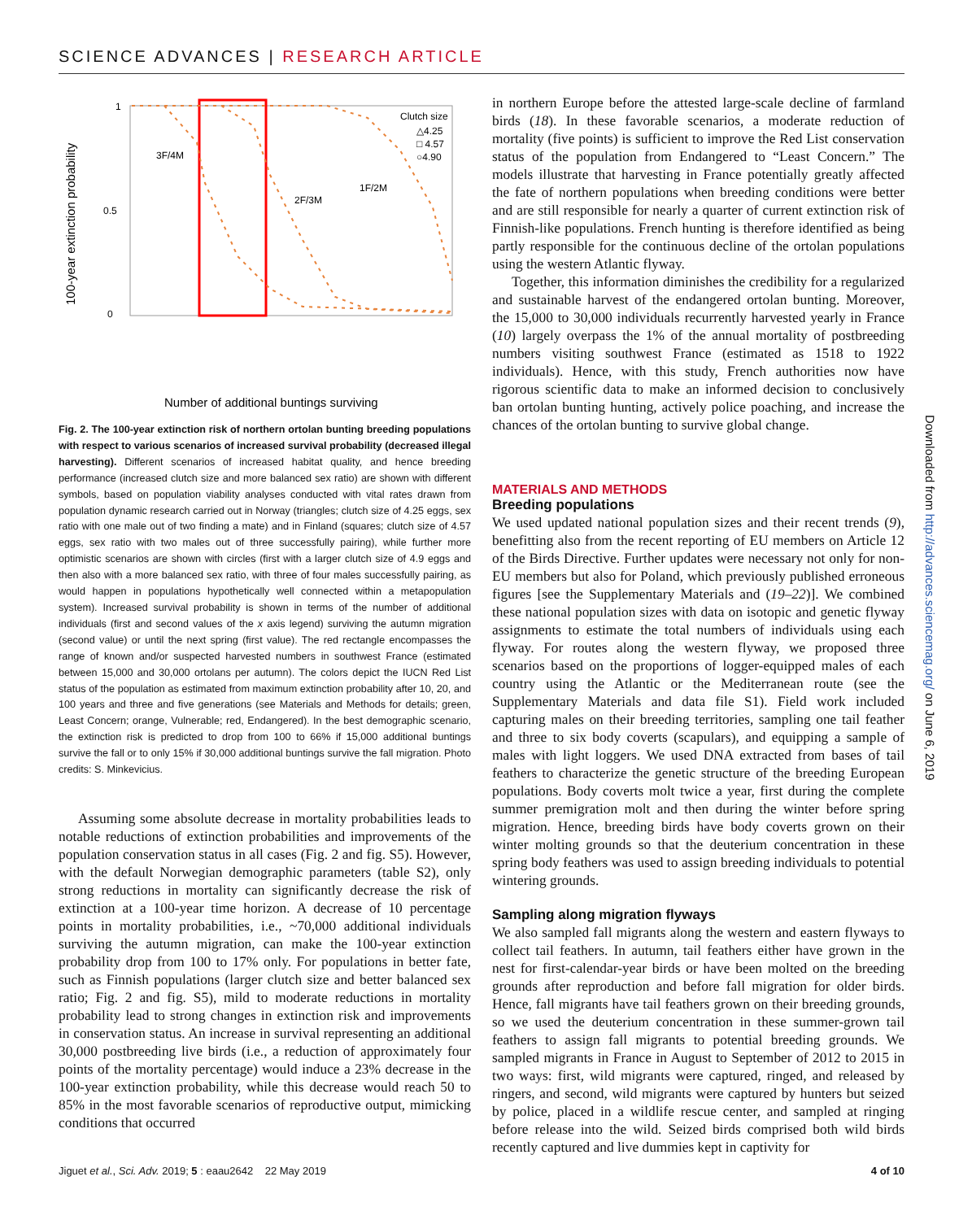SCIENCE ADVANCES | RESEARCH ARTICLE
100-year extinction probability
1
0
0.5
3F/4M
2F/3M
1F/2M
Clutch size
△4.25
□ 4.57
○4.90
Number of additional buntings surviving
Fig. 2. The 100-year extinction risk of northern ortolan bunting breeding populations with respect to various scenarios of increased survival probability (decreased illegal harvesting). Different scenarios of increased habitat quality, and hence breeding performance (increased clutch size and more balanced sex ratio) are shown with different symbols, based on population viability analyses conducted with vital rates drawn from population dynamic research carried out in Norway (triangles; clutch size of 4.25 eggs, sex ratio with one male out of two finding a mate) and in Finland (squares; clutch size of 4.57 eggs, sex ratio with two males out of three successfully pairing), while further more optimistic scenarios are shown with circles (first with a larger clutch size of 4.9 eggs and then also with a more balanced sex ratio, with three of four males successfully pairing, as would happen in populations hypothetically well connected within a metapopulation system). Increased survival probability is shown in terms of the number of additional individuals (first and second values of the x axis legend) surviving the autumn migration (second value) or until the next spring (first value). The red rectangle encompasses the range of known and/or suspected harvested numbers in southwest France (estimated between 15,000 and 30,000 ortolans per autumn). The colors depict the IUCN Red List status of the population as estimated from maximum extinction probability after 10, 20, and 100 years and three and five generations (see Materials and Methods for details; green, Least Concern; orange, Vulnerable; red, Endangered). In the best demographic scenario, the extinction risk is predicted to drop from 100 to 66% if 15,000 additional buntings survive the fall or to only 15% if 30,000 additional buntings survive the fall migration. Photo credits: S. Minkevicius.
Assuming some absolute decrease in mortality probabilities leads to notable reductions of extinction probabilities and improvements of the population conservation status in all cases (Fig. 2 and fig. S5). However, with the default Norwegian demographic parameters (table S2), only strong reductions in mortality can significantly decrease the risk of extinction at a 100-year time horizon. A decrease of 10 percentage points in mortality probabilities, i.e., ~70,000 additional individuals surviving the autumn migration, can make the 100-year extinction probability drop from 100 to 17% only. For populations in better fate, such as Finnish populations (larger clutch size and better balanced sex ratio; Fig. 2 and fig. S5), mild to moderate reductions in mortality probability lead to strong changes in extinction risk and improvements in conservation status. An increase in survival representing an additional 30,000 postbreeding live birds (i.e., a reduction of approximately four points of the mortality percentage) would induce a 23% decrease in the 100-year extinction probability, while this decrease would reach 50 to 85% in the most favorable scenarios of reproductive output, mimicking conditions that occurred
in northern Europe before the attested large-scale decline of farmland birds (18). In these favorable scenarios, a moderate reduction of mortality (five points) is sufficient to improve the Red List conservation status of the population from Endangered to “Least Concern.” The models illustrate that harvesting in France potentially greatly affected the fate of northern populations when breeding conditions were better and are still responsible for nearly a quarter of current extinction risk of Finnish-like populations. French hunting is therefore identified as being partly responsible for the continuous decline of the ortolan populations using the western Atlantic flyway.
Together, this information diminishes the credibility for a regularized and sustainable harvest of the endangered ortolan bunting. Moreover, the 15,000 to 30,000 individuals recurrently harvested yearly in France (10) largely overpass the 1% of the annual mortality of postbreeding numbers visiting southwest France (estimated as 1518 to 1922 individuals). Hence, with this study, French authorities now have rigorous scientific data to make an informed decision to conclusively ban ortolan bunting hunting, actively police poaching, and increase the chances of the ortolan bunting to survive global change.
MATERIALS AND METHODS
Breeding populations
We used updated national population sizes and their recent trends (9), benefitting also from the recent reporting of EU members on Article 12 of the Birds Directive. Further updates were necessary not only for non-EU members but also for Poland, which previously published erroneous figures [see the Supplementary Materials and (19–22)]. We combined these national population sizes with data on isotopic and genetic flyway assignments to estimate the total numbers of individuals using each flyway. For routes along the western flyway, we proposed three scenarios based on the proportions of logger-equipped males of each country using the Atlantic or the Mediterranean route (see the Supplementary Materials and data file S1). Field work included capturing males on their breeding territories, sampling one tail feather and three to six body coverts (scapulars), and equipping a sample of males with light loggers. We used DNA extracted from bases of tail feathers to characterize the genetic structure of the breeding European populations. Body coverts molt twice a year, first during the complete summer premigration molt and then during the winter before spring migration. Hence, breeding birds have body coverts grown on their winter molting grounds so that the deuterium concentration in these spring body feathers was used to assign breeding individuals to potential wintering grounds.
Sampling along migration flyways
We also sampled fall migrants along the western and eastern flyways to collect tail feathers. In autumn, tail feathers either have grown in the nest for first-calendar-year birds or have been molted on the breeding grounds after reproduction and before fall migration for older birds. Hence, fall migrants have tail feathers grown on their breeding grounds, so we used the deuterium concentration in these summer-grown tail feathers to assign fall migrants to potential breeding grounds. We sampled migrants in France in August to September of 2012 to 2015 in two ways: first, wild migrants were captured, ringed, and released by ringers, and second, wild migrants were captured by hunters but seized by police, placed in a wildlife rescue center, and sampled at ringing before release into the wild. Seized birds comprised both wild birds recently captured and live dummies kept in captivity for
Downloaded from http://advances.sciencemag.org/ on June 6, 2019
Jiguet et al., Sci. Adv. 2019; 5 : eaau2642 22 May 2019 4 of 10